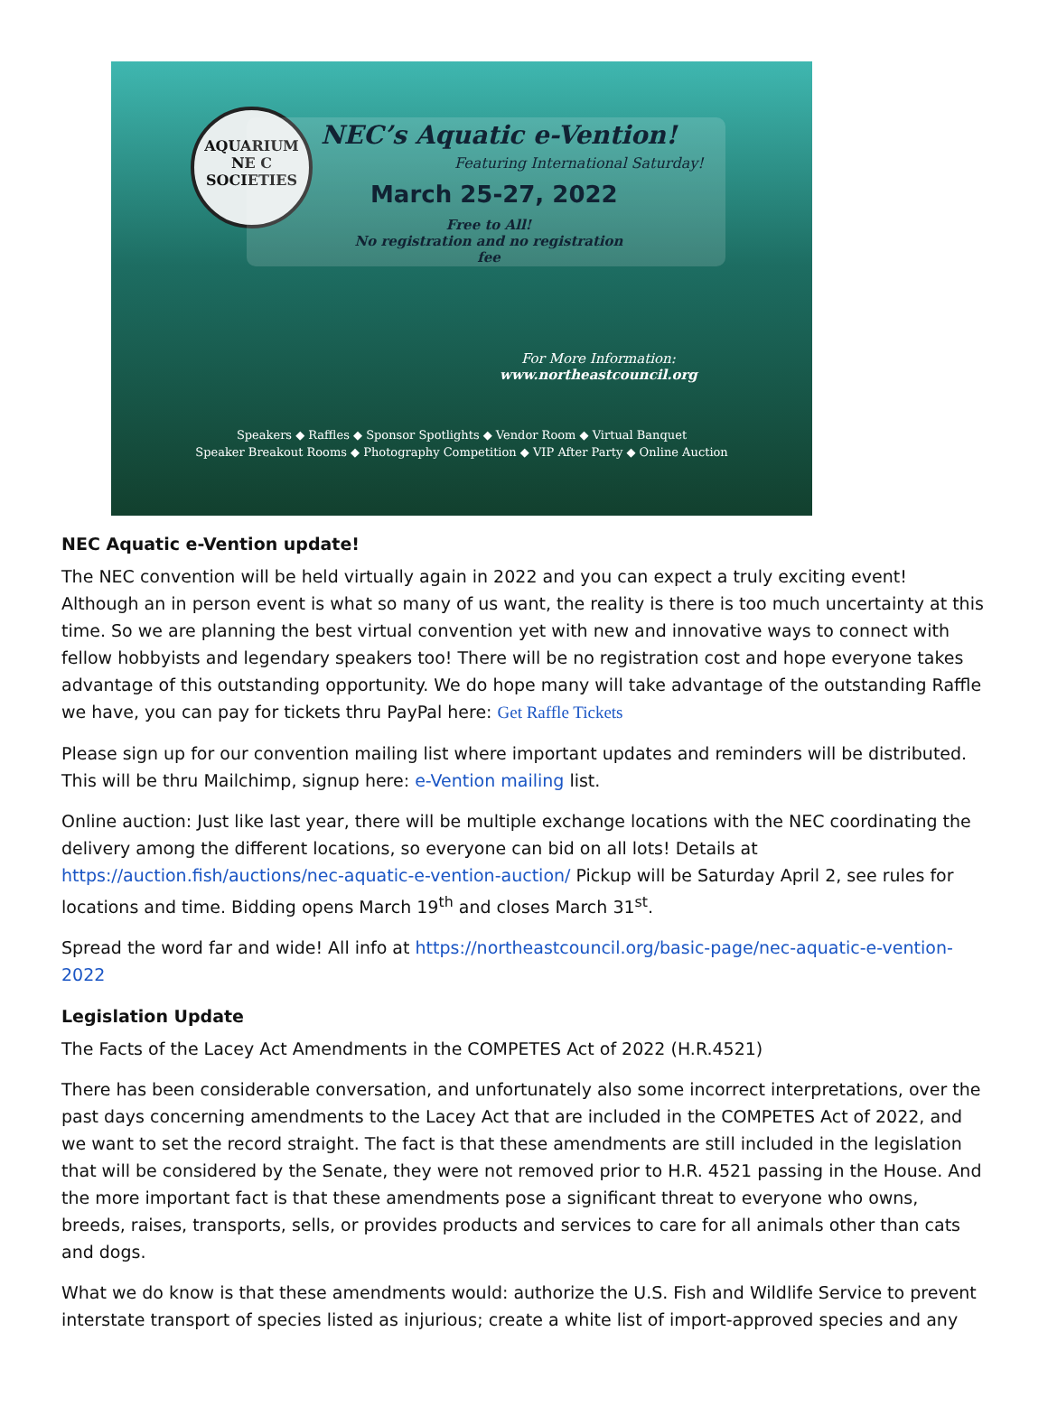AQUARIUM
NE C
SOCIETIES
NEC’s Aquatic e-Vention!
Featuring International Saturday!
March 25-27, 2022
Free to All!
No registration and no registration fee
For More Information:
www.northeastcouncil.org
Speakers ◆ Raffles ◆ Sponsor Spotlights ◆ Vendor Room ◆ Virtual Banquet
Speaker Breakout Rooms ◆ Photography Competition ◆ VIP After Party ◆ Online Auction
NEC Aquatic e-Vention update!
The NEC convention will be held virtually again in 2022 and you can expect a truly exciting event! Although an in person event is what so many of us want, the reality is there is too much uncertainty at this time. So we are planning the best virtual convention yet with new and innovative ways to connect with fellow hobbyists and legendary speakers too! There will be no registration cost and hope everyone takes advantage of this outstanding opportunity. We do hope many will take advantage of the outstanding Raffle we have, you can pay for tickets thru PayPal here: Get Raffle Tickets
Please sign up for our convention mailing list where important updates and reminders will be distributed. This will be thru Mailchimp, signup here: e-Vention mailing list.
Online auction: Just like last year, there will be multiple exchange locations with the NEC coordinating the delivery among the different locations, so everyone can bid on all lots! Details at https://auction.fish/auctions/nec-aquatic-e-vention-auction/ Pickup will be Saturday April 2, see rules for locations and time. Bidding opens March 19<sup>th</sup> and closes March 31<sup>st</sup>.
Spread the word far and wide! All info at https://northeastcouncil.org/basic-page/nec-aquatic-e-vention-2022
Legislation Update
The Facts of the Lacey Act Amendments in the COMPETES Act of 2022 (H.R.4521)
There has been considerable conversation, and unfortunately also some incorrect interpretations, over the past days concerning amendments to the Lacey Act that are included in the COMPETES Act of 2022, and we want to set the record straight. The fact is that these amendments are still included in the legislation that will be considered by the Senate, they were not removed prior to H.R. 4521 passing in the House. And the more important fact is that these amendments pose a significant threat to everyone who owns, breeds, raises, transports, sells, or provides products and services to care for all animals other than cats and dogs.
What we do know is that these amendments would: authorize the U.S. Fish and Wildlife Service to prevent interstate transport of species listed as injurious; create a white list of import-approved species and any